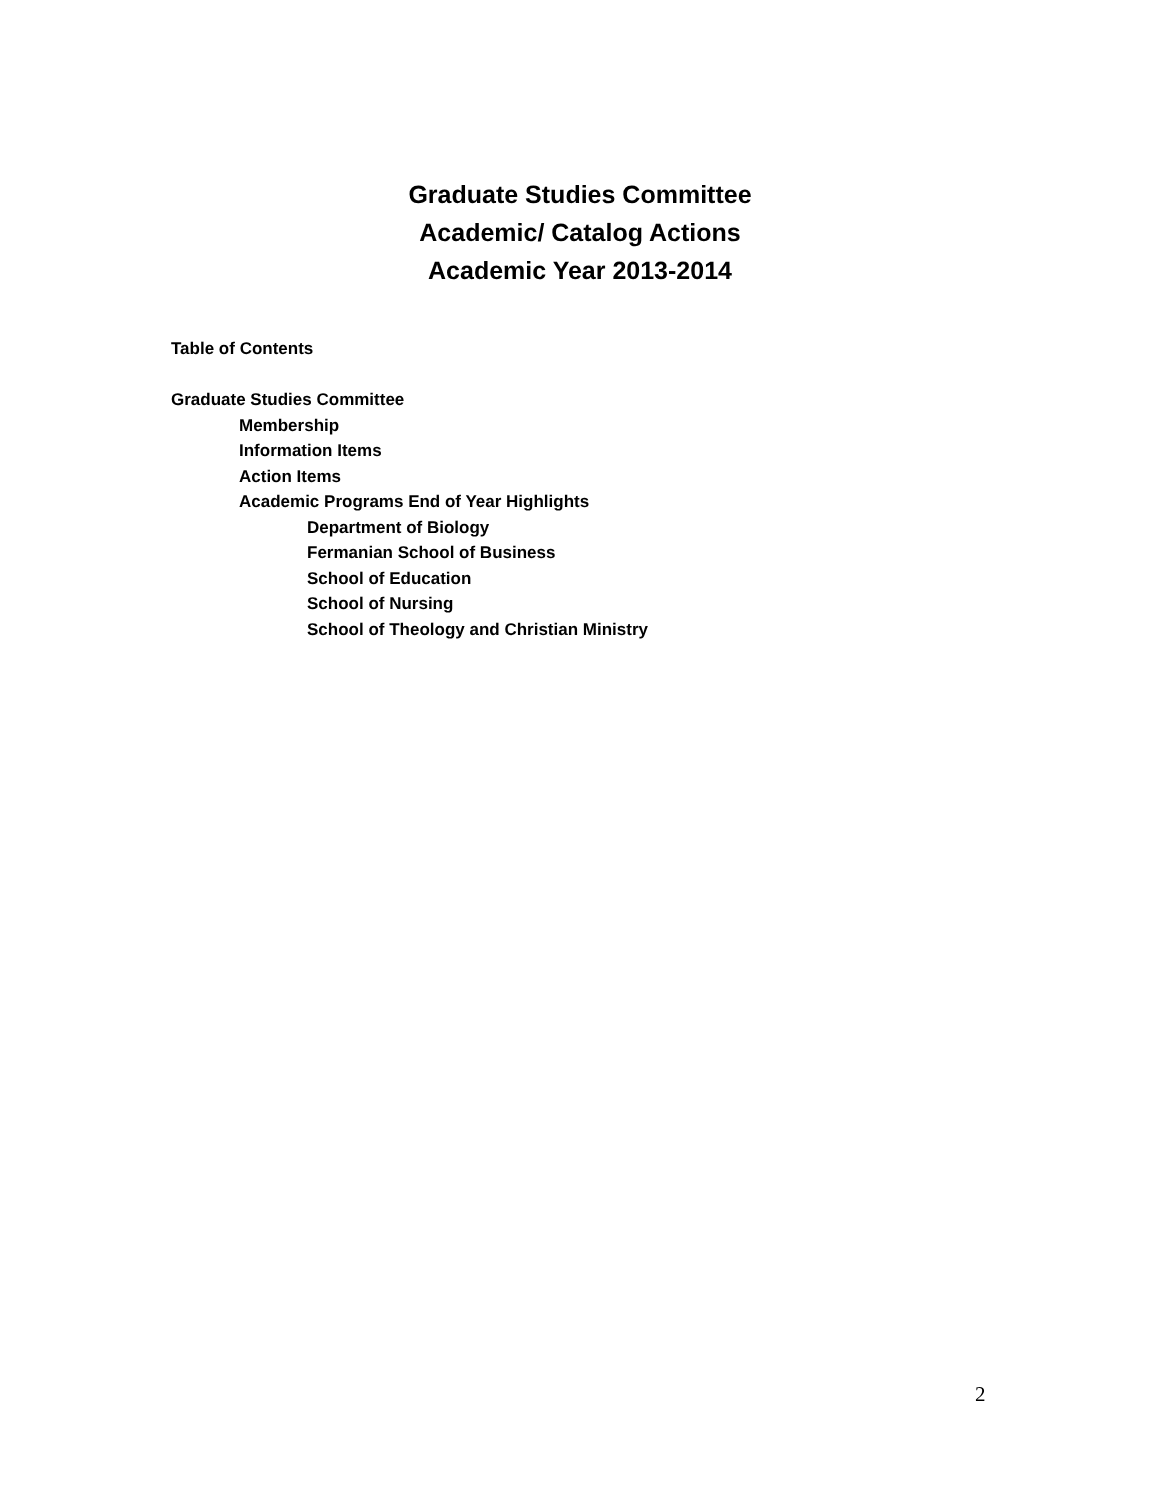Graduate Studies Committee
Academic/ Catalog Actions
Academic Year 2013-2014
Table of Contents
Graduate Studies Committee
Membership
Information Items
Action Items
Academic Programs End of Year Highlights
Department of Biology
Fermanian School of Business
School of Education
School of Nursing
School of Theology and Christian Ministry
2